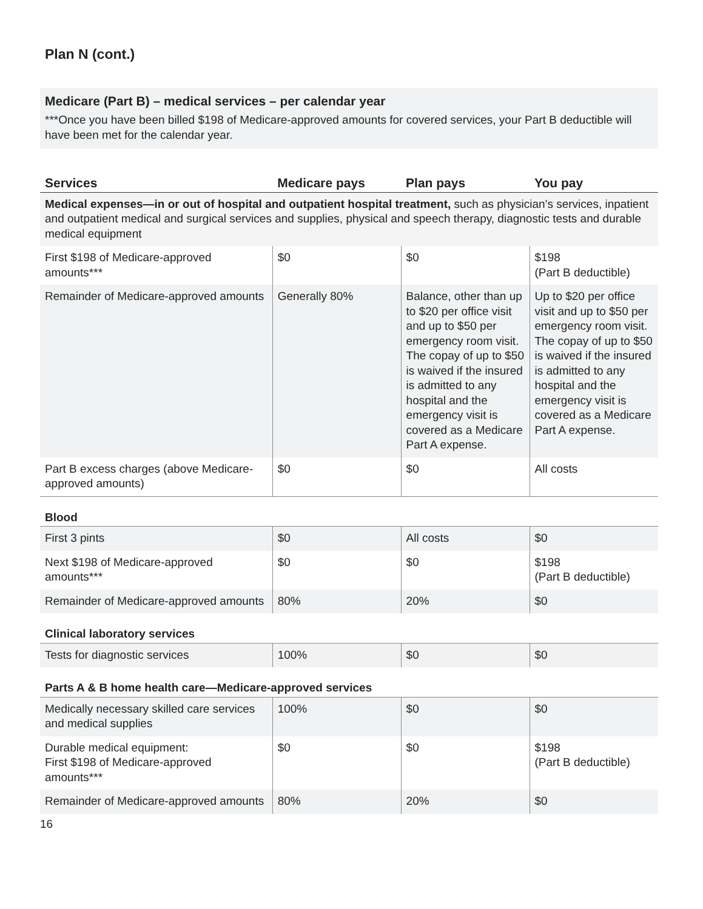Plan N (cont.)
Medicare (Part B) – medical services – per calendar year
***Once you have been billed $198 of Medicare-approved amounts for covered services, your Part B deductible will have been met for the calendar year.
| Services | Medicare pays | Plan pays | You pay |
| --- | --- | --- | --- |
| Medical expenses—in or out of hospital and outpatient hospital treatment, such as physician’s services, inpatient and outpatient medical and surgical services and supplies, physical and speech therapy, diagnostic tests and durable medical equipment | | | |
| First $198 of Medicare-approved amounts*** | $0 | $0 | $198 (Part B deductible) |
| Remainder of Medicare-approved amounts | Generally 80% | Balance, other than up to $20 per office visit and up to $50 per emergency room visit. The copay of up to $50 is waived if the insured is admitted to any hospital and the emergency visit is covered as a Medicare Part A expense. | Up to $20 per office visit and up to $50 per emergency room visit. The copay of up to $50 is waived if the insured is admitted to any hospital and the emergency visit is covered as a Medicare Part A expense. |
| Part B excess charges (above Medicare-approved amounts) | $0 | $0 | All costs |
| Blood | | | |
| First 3 pints | $0 | All costs | $0 |
| Next $198 of Medicare-approved amounts*** | $0 | $0 | $198 (Part B deductible) |
| Remainder of Medicare-approved amounts | 80% | 20% | $0 |
| Clinical laboratory services | | | |
| Tests for diagnostic services | 100% | $0 | $0 |
| Parts A & B home health care—Medicare-approved services | | | |
| Medically necessary skilled care services and medical supplies | 100% | $0 | $0 |
| Durable medical equipment: First $198 of Medicare-approved amounts*** | $0 | $0 | $198 (Part B deductible) |
| Remainder of Medicare-approved amounts | 80% | 20% | $0 |
16